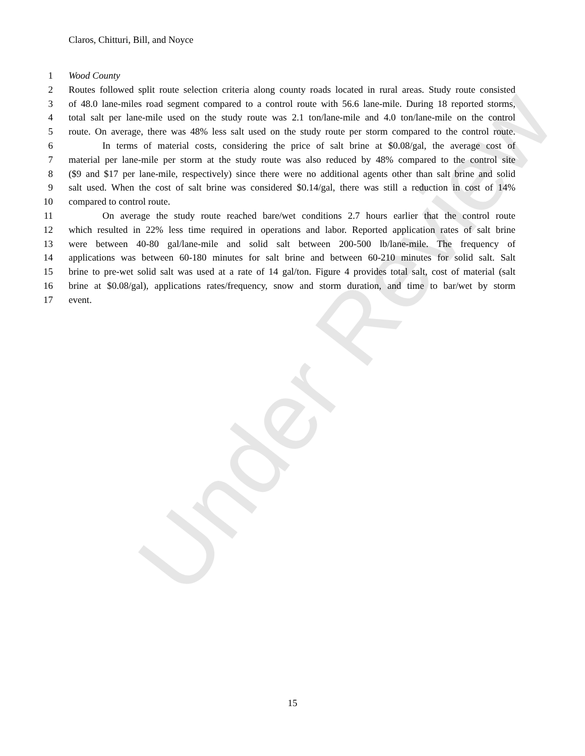Under Review
Claros, Chitturi, Bill, and Noyce
1 Wood County
2 Routes followed split route selection criteria along county roads located in rural areas. Study route consisted
3 of 48.0 lane-miles road segment compared to a control route with 56.6 lane-mile. During 18 reported storms,
4 total salt per lane-mile used on the study route was 2.1 ton/lane-mile and 4.0 ton/lane-mile on the control
5 route. On average, there was 48% less salt used on the study route per storm compared to the control route.
6 In terms of material costs, considering the price of salt brine at $0.08/gal, the average cost of
7 material per lane-mile per storm at the study route was also reduced by 48% compared to the control site
8 ($9 and $17 per lane-mile, respectively) since there were no additional agents other than salt brine and solid
9 salt used. When the cost of salt brine was considered $0.14/gal, there was still a reduction in cost of 14%
10 compared to control route.
11 On average the study route reached bare/wet conditions 2.7 hours earlier that the control route
12 which resulted in 22% less time required in operations and labor. Reported application rates of salt brine
13 were between 40-80 gal/lane-mile and solid salt between 200-500 lb/lane-mile. The frequency of
14 applications was between 60-180 minutes for salt brine and between 60-210 minutes for solid salt. Salt
15 brine to pre-wet solid salt was used at a rate of 14 gal/ton. Figure 4 provides total salt, cost of material (salt
16 brine at $0.08/gal), applications rates/frequency, snow and storm duration, and time to bar/wet by storm
17 event.
15